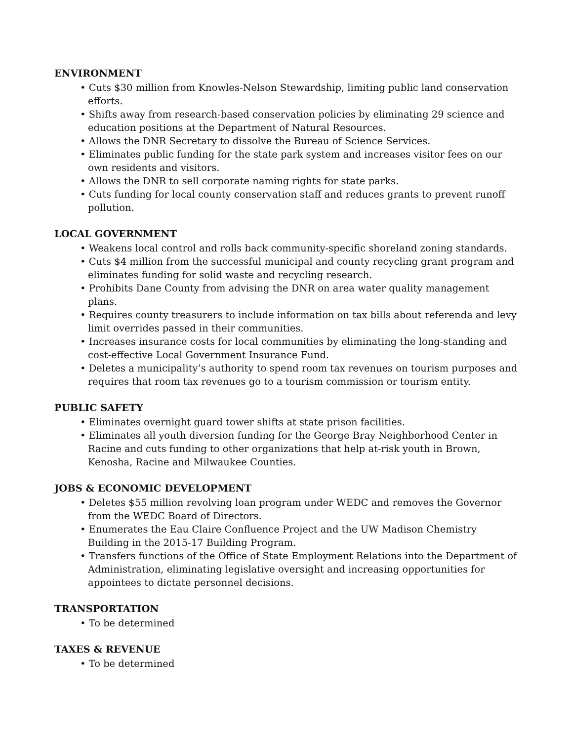ENVIRONMENT
• Cuts $30 million from Knowles-Nelson Stewardship, limiting public land conservation efforts.
• Shifts away from research-based conservation policies by eliminating 29 science and education positions at the Department of Natural Resources.
• Allows the DNR Secretary to dissolve the Bureau of Science Services.
• Eliminates public funding for the state park system and increases visitor fees on our own residents and visitors.
• Allows the DNR to sell corporate naming rights for state parks.
• Cuts funding for local county conservation staff and reduces grants to prevent runoff pollution.
LOCAL GOVERNMENT
• Weakens local control and rolls back community-specific shoreland zoning standards.
• Cuts $4 million from the successful municipal and county recycling grant program and eliminates funding for solid waste and recycling research.
• Prohibits Dane County from advising the DNR on area water quality management plans.
• Requires county treasurers to include information on tax bills about referenda and levy limit overrides passed in their communities.
• Increases insurance costs for local communities by eliminating the long-standing and cost-effective Local Government Insurance Fund.
• Deletes a municipality’s authority to spend room tax revenues on tourism purposes and requires that room tax revenues go to a tourism commission or tourism entity.
PUBLIC SAFETY
• Eliminates overnight guard tower shifts at state prison facilities.
• Eliminates all youth diversion funding for the George Bray Neighborhood Center in Racine and cuts funding to other organizations that help at-risk youth in Brown, Kenosha, Racine and Milwaukee Counties.
JOBS & ECONOMIC DEVELOPMENT
• Deletes $55 million revolving loan program under WEDC and removes the Governor from the WEDC Board of Directors.
• Enumerates the Eau Claire Confluence Project and the UW Madison Chemistry Building in the 2015-17 Building Program.
• Transfers functions of the Office of State Employment Relations into the Department of Administration, eliminating legislative oversight and increasing opportunities for appointees to dictate personnel decisions.
TRANSPORTATION
• To be determined
TAXES & REVENUE
• To be determined